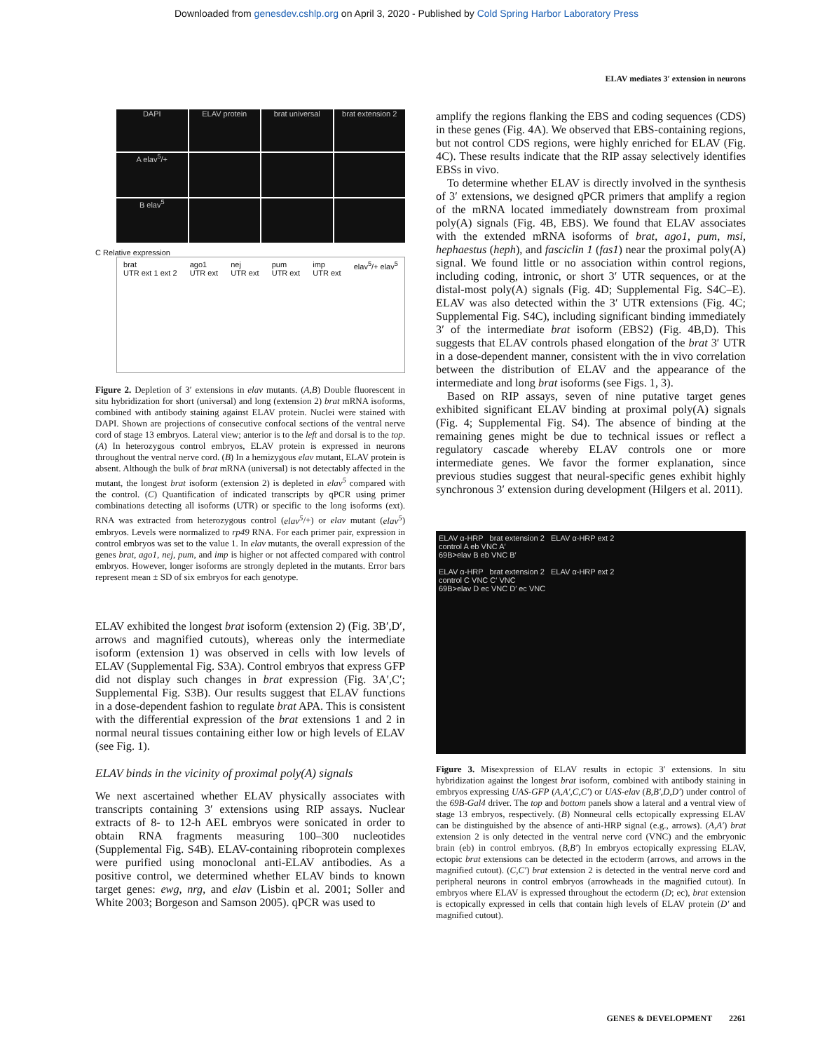Downloaded from genesdev.cshlp.org on April 3, 2020 - Published by Cold Spring Harbor Laboratory Press
ELAV mediates 3′ extension in neurons
DAPI
ELAV protein
brat universal
brat extension 2
A elav<sup>5</sup>/+
B elav<sup>5</sup>
C Relative expression
brat
UTR ext 1 ext 2 ago1
UTR ext nej
UTR ext pum
UTR ext imp
UTR ext elav<sup>5</sup>/+ elav<sup>5</sup>
Figure 2. Depletion of 3′ extensions in elav mutants. (A,B) Double fluorescent in situ hybridization for short (universal) and long (extension 2) brat mRNA isoforms, combined with antibody staining against ELAV protein. Nuclei were stained with DAPI. Shown are projections of consecutive confocal sections of the ventral nerve cord of stage 13 embryos. Lateral view; anterior is to the left and dorsal is to the top. (A) In heterozygous control embryos, ELAV protein is expressed in neurons throughout the ventral nerve cord. (B) In a hemizygous elav mutant, ELAV protein is absent. Although the bulk of brat mRNA (universal) is not detectably affected in the mutant, the longest brat isoform (extension 2) is depleted in elav<sup>5</sup> compared with the control. (C) Quantification of indicated transcripts by qPCR using primer combinations detecting all isoforms (UTR) or specific to the long isoforms (ext). RNA was extracted from heterozygous control (elav<sup>5</sup>/+) or elav mutant (elav<sup>5</sup>) embryos. Levels were normalized to rp49 RNA. For each primer pair, expression in control embryos was set to the value 1. In elav mutants, the overall expression of the genes brat, ago1, nej, pum, and imp is higher or not affected compared with control embryos. However, longer isoforms are strongly depleted in the mutants. Error bars represent mean ± SD of six embryos for each genotype.
ELAV exhibited the longest brat isoform (extension 2) (Fig. 3B′,D′, arrows and magnified cutouts), whereas only the intermediate isoform (extension 1) was observed in cells with low levels of ELAV (Supplemental Fig. S3A). Control embryos that express GFP did not display such changes in brat expression (Fig. 3A′,C′; Supplemental Fig. S3B). Our results suggest that ELAV functions in a dose-dependent fashion to regulate brat APA. This is consistent with the differential expression of the brat extensions 1 and 2 in normal neural tissues containing either low or high levels of ELAV (see Fig. 1).
ELAV binds in the vicinity of proximal poly(A) signals
We next ascertained whether ELAV physically associates with transcripts containing 3′ extensions using RIP assays. Nuclear extracts of 8- to 12-h AEL embryos were sonicated in order to obtain RNA fragments measuring 100–300 nucleotides (Supplemental Fig. S4B). ELAV-containing riboprotein complexes were purified using monoclonal anti-ELAV antibodies. As a positive control, we determined whether ELAV binds to known target genes: ewg, nrg, and elav (Lisbin et al. 2001; Soller and White 2003; Borgeson and Samson 2005). qPCR was used to
amplify the regions flanking the EBS and coding sequences (CDS) in these genes (Fig. 4A). We observed that EBS-containing regions, but not control CDS regions, were highly enriched for ELAV (Fig. 4C). These results indicate that the RIP assay selectively identifies EBSs in vivo.
To determine whether ELAV is directly involved in the synthesis of 3′ extensions, we designed qPCR primers that amplify a region of the mRNA located immediately downstream from proximal poly(A) signals (Fig. 4B, EBS). We found that ELAV associates with the extended mRNA isoforms of brat, ago1, pum, msi, hephaestus (heph), and fasciclin 1 (fas1) near the proximal poly(A) signal. We found little or no association within control regions, including coding, intronic, or short 3′ UTR sequences, or at the distal-most poly(A) signals (Fig. 4D; Supplemental Fig. S4C–E). ELAV was also detected within the 3′ UTR extensions (Fig. 4C; Supplemental Fig. S4C), including significant binding immediately 3′ of the intermediate brat isoform (EBS2) (Fig. 4B,D). This suggests that ELAV controls phased elongation of the brat 3′ UTR in a dose-dependent manner, consistent with the in vivo correlation between the distribution of ELAV and the appearance of the intermediate and long brat isoforms (see Figs. 1, 3).
Based on RIP assays, seven of nine putative target genes exhibited significant ELAV binding at proximal poly(A) signals (Fig. 4; Supplemental Fig. S4). The absence of binding at the remaining genes might be due to technical issues or reflect a regulatory cascade whereby ELAV controls one or more intermediate genes. We favor the former explanation, since previous studies suggest that neural-specific genes exhibit highly synchronous 3′ extension during development (Hilgers et al. 2011).
ELAV α-HRP brat extension 2 ELAV α-HRP ext 2
control A eb VNC A′
69B>elav B eb VNC B′
ELAV α-HRP brat extension 2 ELAV α-HRP ext 2
control C VNC C′ VNC
69B>elav D ec VNC D′ ec VNC
Figure 3. Misexpression of ELAV results in ectopic 3′ extensions. In situ hybridization against the longest brat isoform, combined with antibody staining in embryos expressing UAS-GFP (A,A′,C,C′) or UAS-elav (B,B′,D,D′) under control of the 69B-Gal4 driver. The top and bottom panels show a lateral and a ventral view of stage 13 embryos, respectively. (B) Nonneural cells ectopically expressing ELAV can be distinguished by the absence of anti-HRP signal (e.g., arrows). (A,A′) brat extension 2 is only detected in the ventral nerve cord (VNC) and the embryonic brain (eb) in control embryos. (B,B′) In embryos ectopically expressing ELAV, ectopic brat extensions can be detected in the ectoderm (arrows, and arrows in the magnified cutout). (C,C′) brat extension 2 is detected in the ventral nerve cord and peripheral neurons in control embryos (arrowheads in the magnified cutout). In embryos where ELAV is expressed throughout the ectoderm (D; ec), brat extension is ectopically expressed in cells that contain high levels of ELAV protein (D′ and magnified cutout).
GENES & DEVELOPMENT 2261